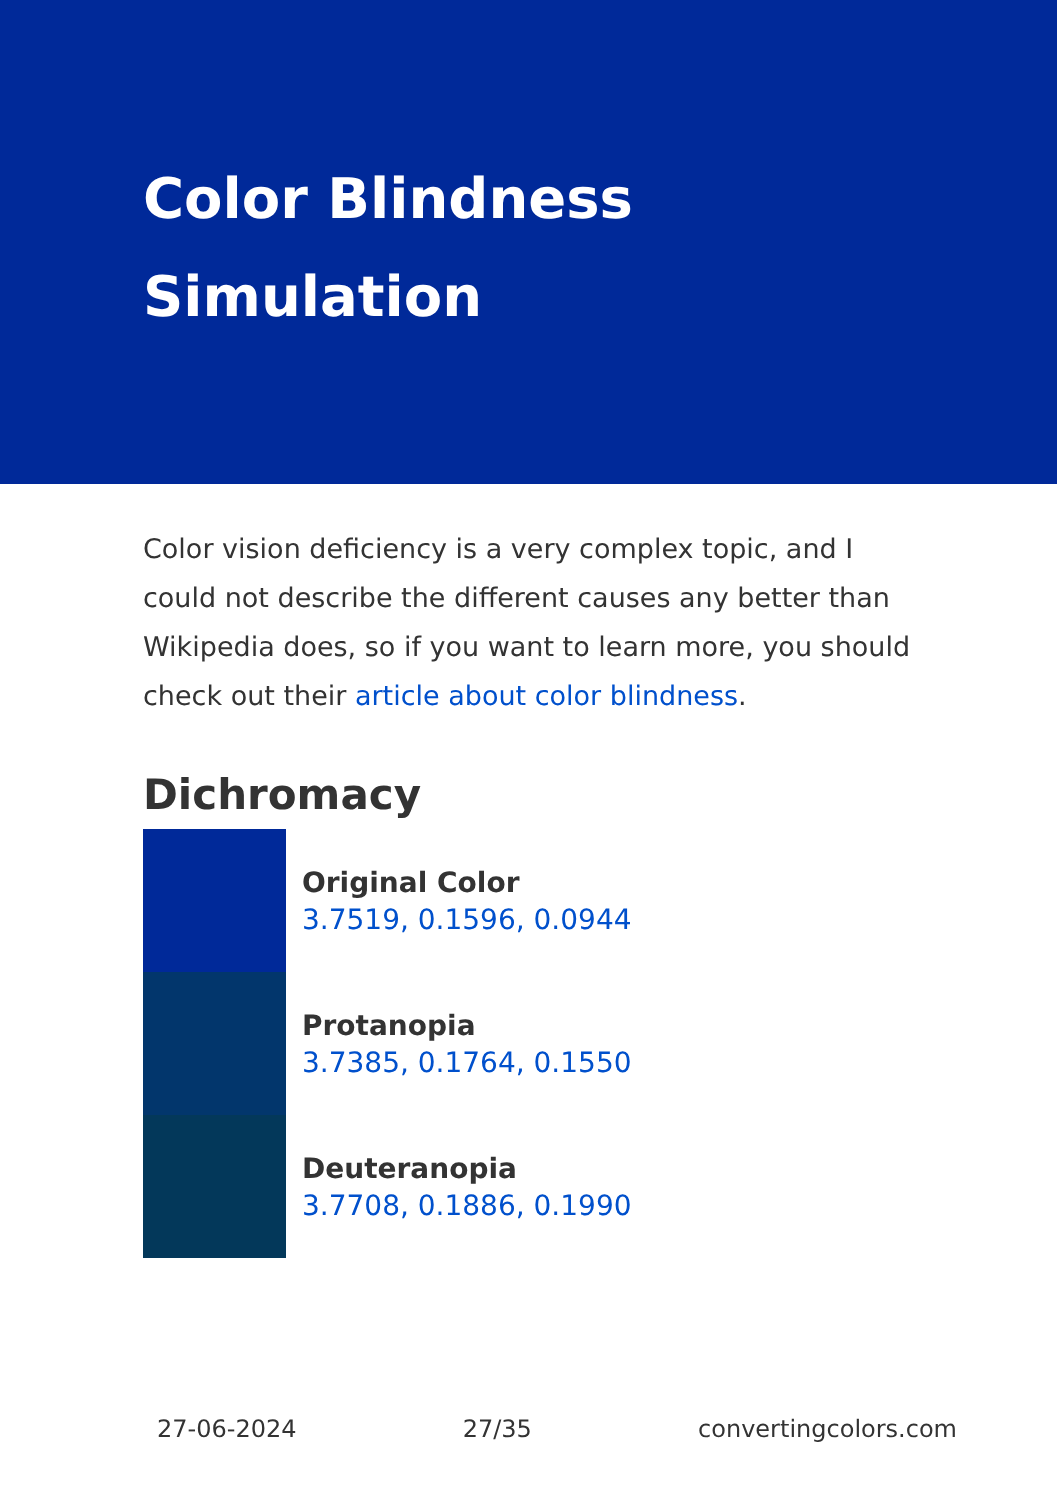Color Blindness Simulation
Color vision deficiency is a very complex topic, and I could not describe the different causes any better than Wikipedia does, so if you want to learn more, you should check out their article about color blindness.
Dichromacy
Original Color
3.7519, 0.1596, 0.0944
Protanopia
3.7385, 0.1764, 0.1550
Deuteranopia
3.7708, 0.1886, 0.1990
27-06-2024 27/35 convertingcolors.com